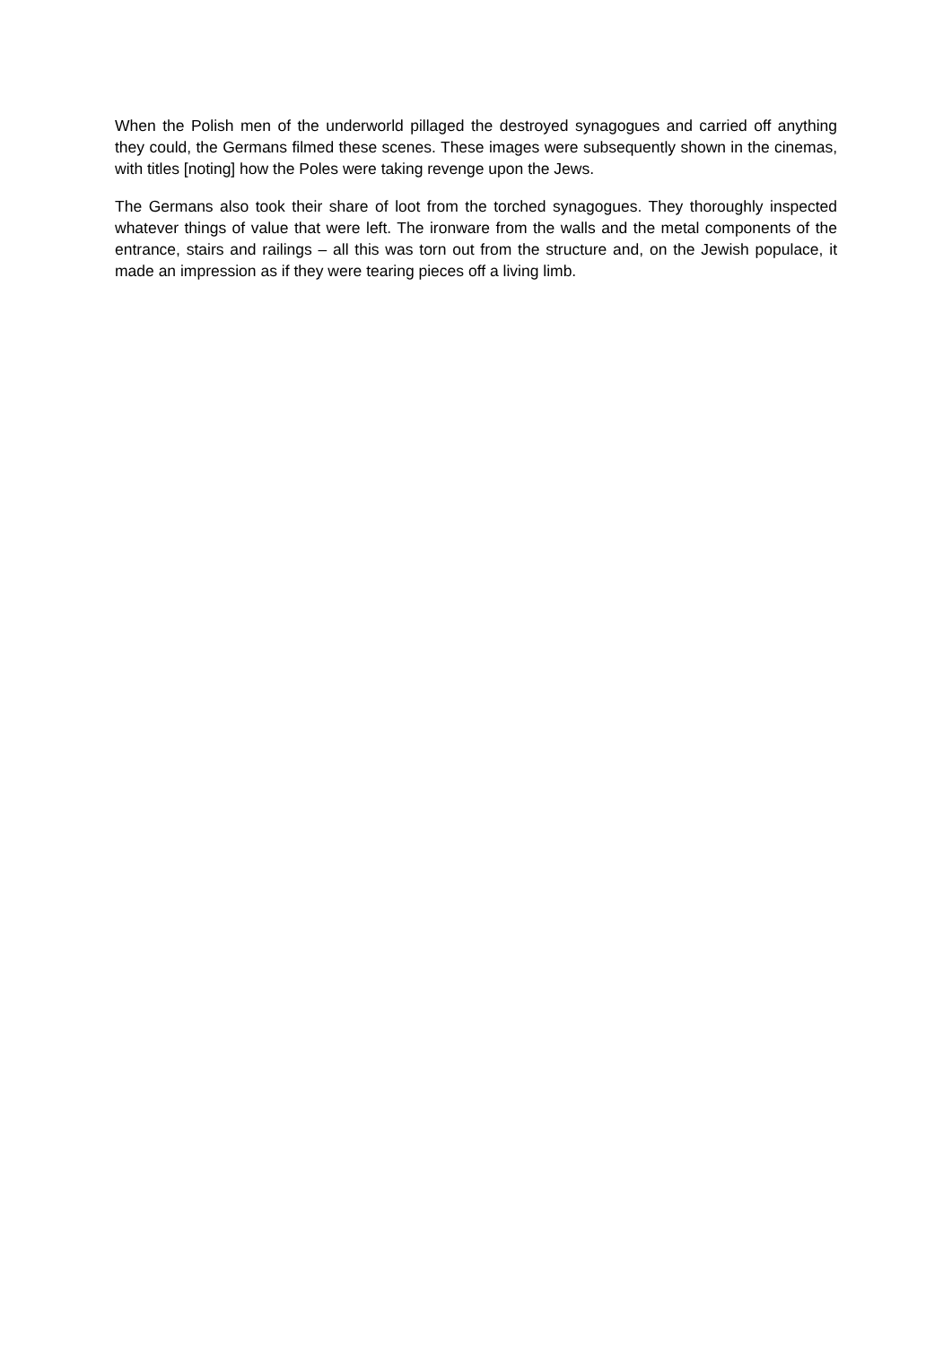When the Polish men of the underworld pillaged the destroyed synagogues and carried off anything they could, the Germans filmed these scenes. These images were subsequently shown in the cinemas, with titles [noting] how the Poles were taking revenge upon the Jews.
The Germans also took their share of loot from the torched synagogues. They thoroughly inspected whatever things of value that were left. The ironware from the walls and the metal components of the entrance, stairs and railings – all this was torn out from the structure and, on the Jewish populace, it made an impression as if they were tearing pieces off a living limb.